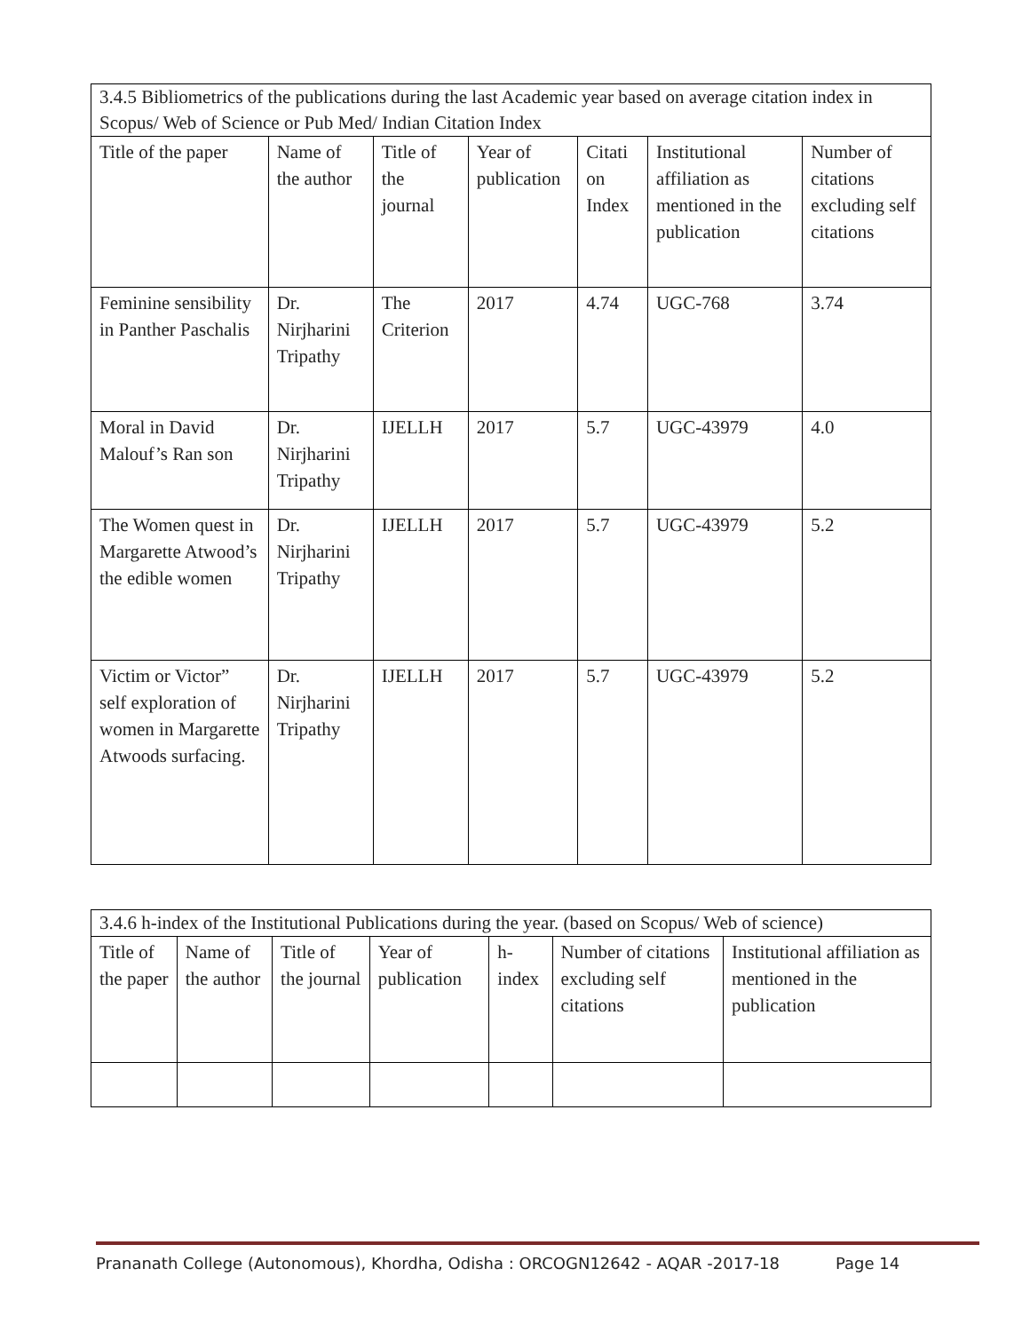| 3.4.5 Bibliometrics of the publications during the last Academic year based on average citation index in Scopus/ Web of Science or Pub Med/ Indian Citation Index | | | | | | |
| Title of the paper | Name of the author | Title of the journal | Year of publication | Citati on Index | Institutional affiliation as mentioned in the publication | Number of citations excluding self citations |
| Feminine sensibility in Panther Paschalis | Dr. Nirjharini Tripathy | The Criterion | 2017 | 4.74 | UGC-768 | 3.74 |
| Moral in David Malouf’s Ran son | Dr. Nirjharini Tripathy | IJELLH | 2017 | 5.7 | UGC-43979 | 4.0 |
| The Women quest in Margarette Atwood’s the edible women | Dr. Nirjharini Tripathy | IJELLH | 2017 | 5.7 | UGC-43979 | 5.2 |
| Victim or Victor” self exploration of women in Margarette Atwoods surfacing. | Dr. Nirjharini Tripathy | IJELLH | 2017 | 5.7 | UGC-43979 | 5.2 |
| 3.4.6 h-index of the Institutional Publications during the year. (based on Scopus/ Web of science) | | | | | | |
| Title of the paper | Name of the author | Title of the journal | Year of publication | h-index | Number of citations excluding self citations | Institutional affiliation as mentioned in the publication |
Prananath College (Autonomous), Khordha, Odisha : ORCOGN12642 - AQAR -2017-18 Page 14